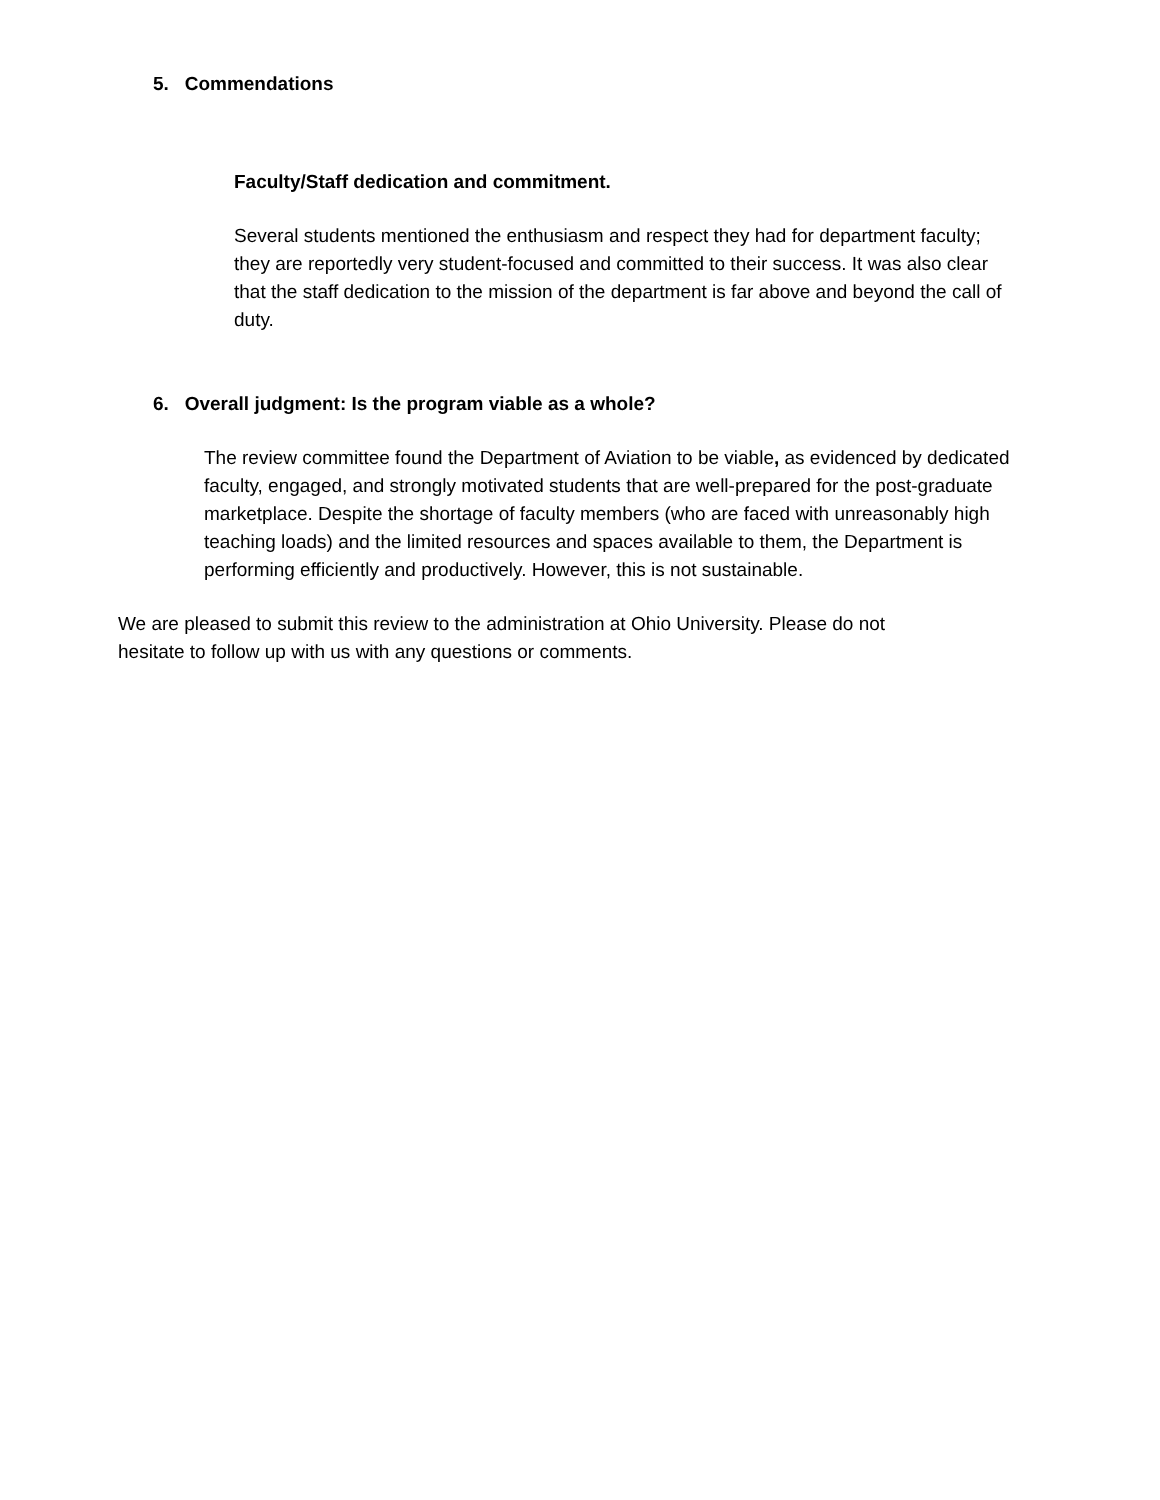5. Commendations
Faculty/Staff dedication and commitment.
Several students mentioned the enthusiasm and respect they had for department faculty; they are reportedly very student-focused and committed to their success. It was also clear that the staff dedication to the mission of the department is far above and beyond the call of duty.
6. Overall judgment: Is the program viable as a whole?
The review committee found the Department of Aviation to be viable, as evidenced by dedicated faculty, engaged, and strongly motivated students that are well-prepared for the post-graduate marketplace. Despite the shortage of faculty members (who are faced with unreasonably high teaching loads) and the limited resources and spaces available to them, the Department is performing efficiently and productively. However, this is not sustainable.
We are pleased to submit this review to the administration at Ohio University. Please do not hesitate to follow up with us with any questions or comments.